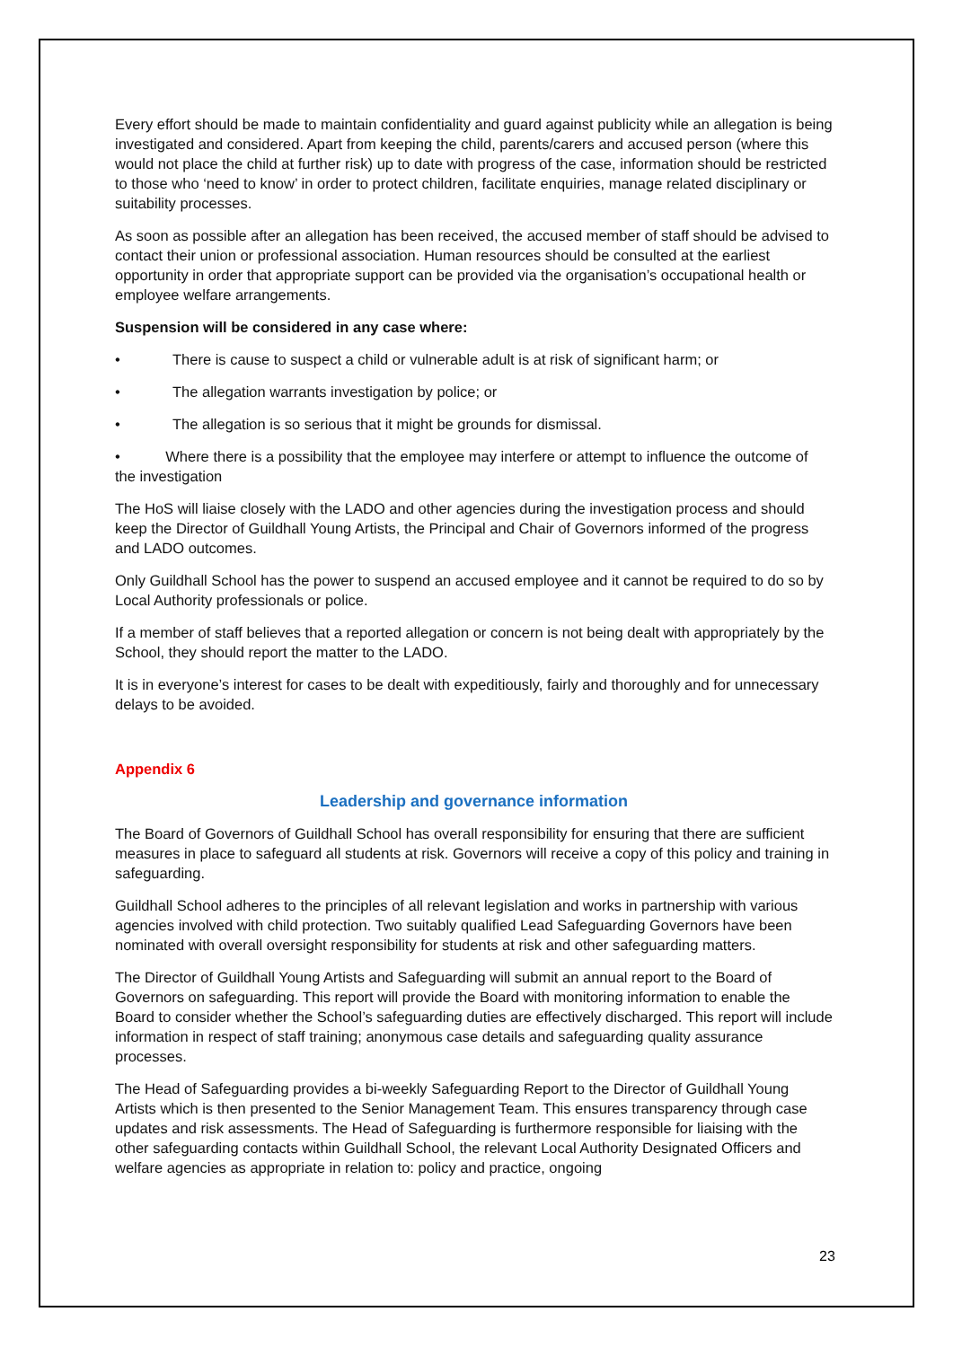Every effort should be made to maintain confidentiality and guard against publicity while an allegation is being investigated and considered. Apart from keeping the child, parents/carers and accused person (where this would not place the child at further risk) up to date with progress of the case, information should be restricted to those who ‘need to know’ in order to protect children, facilitate enquiries, manage related disciplinary or suitability processes.
As soon as possible after an allegation has been received, the accused member of staff should be advised to contact their union or professional association. Human resources should be consulted at the earliest opportunity in order that appropriate support can be provided via the organisation’s occupational health or employee welfare arrangements.
Suspension will be considered in any case where:
• There is cause to suspect a child or vulnerable adult is at risk of significant harm; or
• The allegation warrants investigation by police; or
• The allegation is so serious that it might be grounds for dismissal.
• Where there is a possibility that the employee may interfere or attempt to influence the outcome of the investigation
The HoS will liaise closely with the LADO and other agencies during the investigation process and should keep the Director of Guildhall Young Artists, the Principal and Chair of Governors informed of the progress and LADO outcomes.
Only Guildhall School has the power to suspend an accused employee and it cannot be required to do so by Local Authority professionals or police.
If a member of staff believes that a reported allegation or concern is not being dealt with appropriately by the School, they should report the matter to the LADO.
It is in everyone’s interest for cases to be dealt with expeditiously, fairly and thoroughly and for unnecessary delays to be avoided.
Appendix 6
Leadership and governance information
The Board of Governors of Guildhall School has overall responsibility for ensuring that there are sufficient measures in place to safeguard all students at risk. Governors will receive a copy of this policy and training in safeguarding.
Guildhall School adheres to the principles of all relevant legislation and works in partnership with various agencies involved with child protection. Two suitably qualified Lead Safeguarding Governors have been nominated with overall oversight responsibility for students at risk and other safeguarding matters.
The Director of Guildhall Young Artists and Safeguarding will submit an annual report to the Board of Governors on safeguarding. This report will provide the Board with monitoring information to enable the Board to consider whether the School’s safeguarding duties are effectively discharged. This report will include information in respect of staff training; anonymous case details and safeguarding quality assurance processes.
The Head of Safeguarding provides a bi-weekly Safeguarding Report to the Director of Guildhall Young Artists which is then presented to the Senior Management Team. This ensures transparency through case updates and risk assessments. The Head of Safeguarding is furthermore responsible for liaising with the other safeguarding contacts within Guildhall School, the relevant Local Authority Designated Officers and welfare agencies as appropriate in relation to: policy and practice, ongoing
23